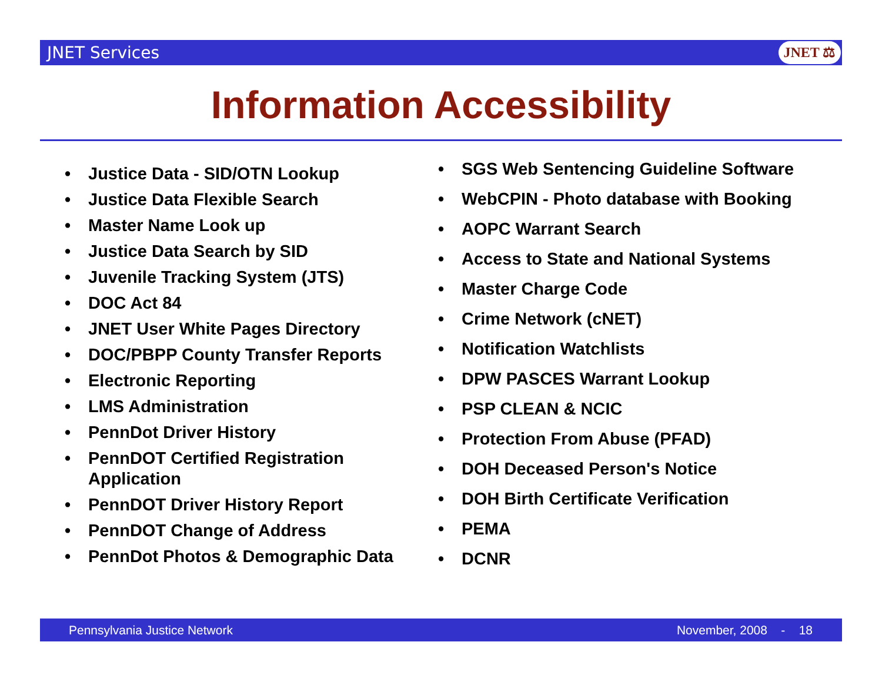JNET Services
JNET ⚖
Information Accessibility
Justice Data - SID/OTN Lookup
Justice Data Flexible Search
Master Name Look up
Justice Data Search by SID
Juvenile Tracking System (JTS)
DOC Act 84
JNET User White Pages Directory
DOC/PBPP County Transfer Reports
Electronic Reporting
LMS Administration
PennDot Driver History
PennDOT Certified Registration Application
PennDOT Driver History Report
PennDOT Change of Address
PennDot Photos & Demographic Data
SGS Web Sentencing Guideline Software
WebCPIN - Photo database with Booking
AOPC Warrant Search
Access to State and National Systems
Master Charge Code
Crime Network (cNET)
Notification Watchlists
DPW PASCES Warrant Lookup
PSP CLEAN & NCIC
Protection From Abuse (PFAD)
DOH Deceased Person's Notice
DOH Birth Certificate Verification
PEMA
DCNR
Pennsylvania Justice Network November, 2008 - 18